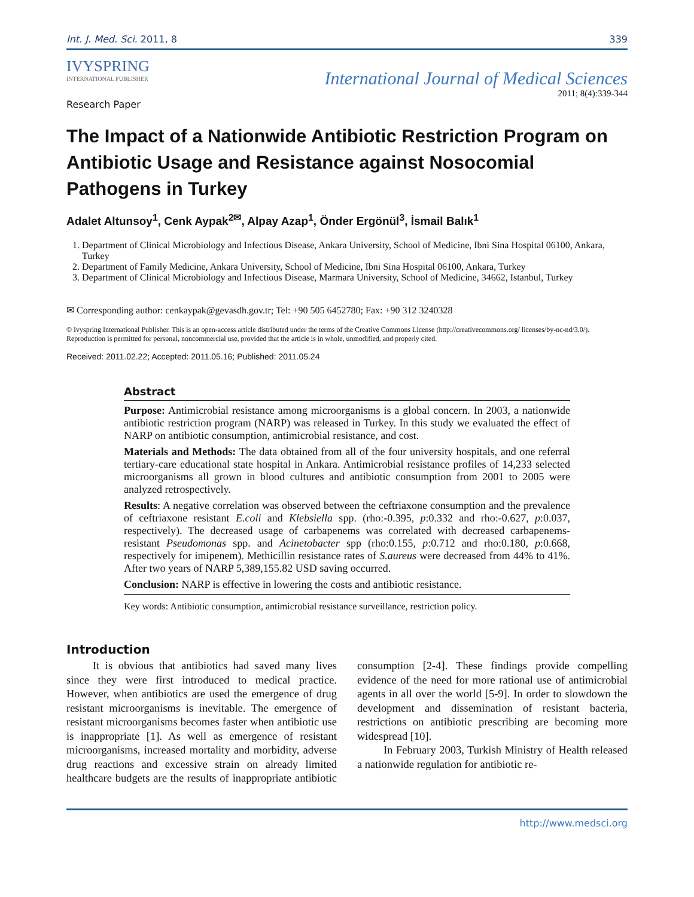Int. J. Med. Sci. 2011, 8 339
IVYSPRING
INTERNATIONAL PUBLISHER
International Journal of Medical Sciences
2011; 8(4):339-344
Research Paper
The Impact of a Nationwide Antibiotic Restriction Program on Antibiotic Usage and Resistance against Nosocomial Pathogens in Turkey
Adalet Altunsoy<sup>1</sup>, Cenk Aypak<sup>2✉</sup>, Alpay Azap<sup>1</sup>, Önder Ergönül<sup>3</sup>, İsmail Balık<sup>1</sup>
1. Department of Clinical Microbiology and Infectious Disease, Ankara University, School of Medicine, Ibni Sina Hospital 06100, Ankara, Turkey
2. Department of Family Medicine, Ankara University, School of Medicine, Ibni Sina Hospital 06100, Ankara, Turkey
3. Department of Clinical Microbiology and Infectious Disease, Marmara University, School of Medicine, 34662, Istanbul, Turkey
✉ Corresponding author: cenkaypak@gevasdh.gov.tr; Tel: +90 505 6452780; Fax: +90 312 3240328
© Ivyspring International Publisher. This is an open-access article distributed under the terms of the Creative Commons License (http://creativecommons.org/ licenses/by-nc-nd/3.0/). Reproduction is permitted for personal, noncommercial use, provided that the article is in whole, unmodified, and properly cited.
Received: 2011.02.22; Accepted: 2011.05.16; Published: 2011.05.24
Abstract
Purpose: Antimicrobial resistance among microorganisms is a global concern. In 2003, a nationwide antibiotic restriction program (NARP) was released in Turkey. In this study we evaluated the effect of NARP on antibiotic consumption, antimicrobial resistance, and cost.
Materials and Methods: The data obtained from all of the four university hospitals, and one referral tertiary-care educational state hospital in Ankara. Antimicrobial resistance profiles of 14,233 selected microorganisms all grown in blood cultures and antibiotic consumption from 2001 to 2005 were analyzed retrospectively.
Results: A negative correlation was observed between the ceftriaxone consumption and the prevalence of ceftriaxone resistant E.coli and Klebsiella spp. (rho:-0.395, p:0.332 and rho:-0.627, p:0.037, respectively). The decreased usage of carbapenems was correlated with decreased carbapenems-resistant Pseudomonas spp. and Acinetobacter spp (rho:0.155, p:0.712 and rho:0.180, p:0.668, respectively for imipenem). Methicillin resistance rates of S.aureus were decreased from 44% to 41%. After two years of NARP 5,389,155.82 USD saving occurred.
Conclusion: NARP is effective in lowering the costs and antibiotic resistance.
Key words: Antibiotic consumption, antimicrobial resistance surveillance, restriction policy.
Introduction
It is obvious that antibiotics had saved many lives since they were first introduced to medical practice. However, when antibiotics are used the emergence of drug resistant microorganisms is inevitable. The emergence of resistant microorganisms becomes faster when antibiotic use is inappropriate [1]. As well as emergence of resistant microorganisms, increased mortality and morbidity, adverse drug reactions and excessive strain on already limited healthcare budgets are the results of inappropriate antibiotic consumption [2-4]. These findings provide compelling evidence of the need for more rational use of antimicrobial agents in all over the world [5-9]. In order to slowdown the development and dissemination of resistant bacteria, restrictions on antibiotic prescribing are becoming more widespread [10].
In February 2003, Turkish Ministry of Health released a nationwide regulation for antibiotic re-
http://www.medsci.org